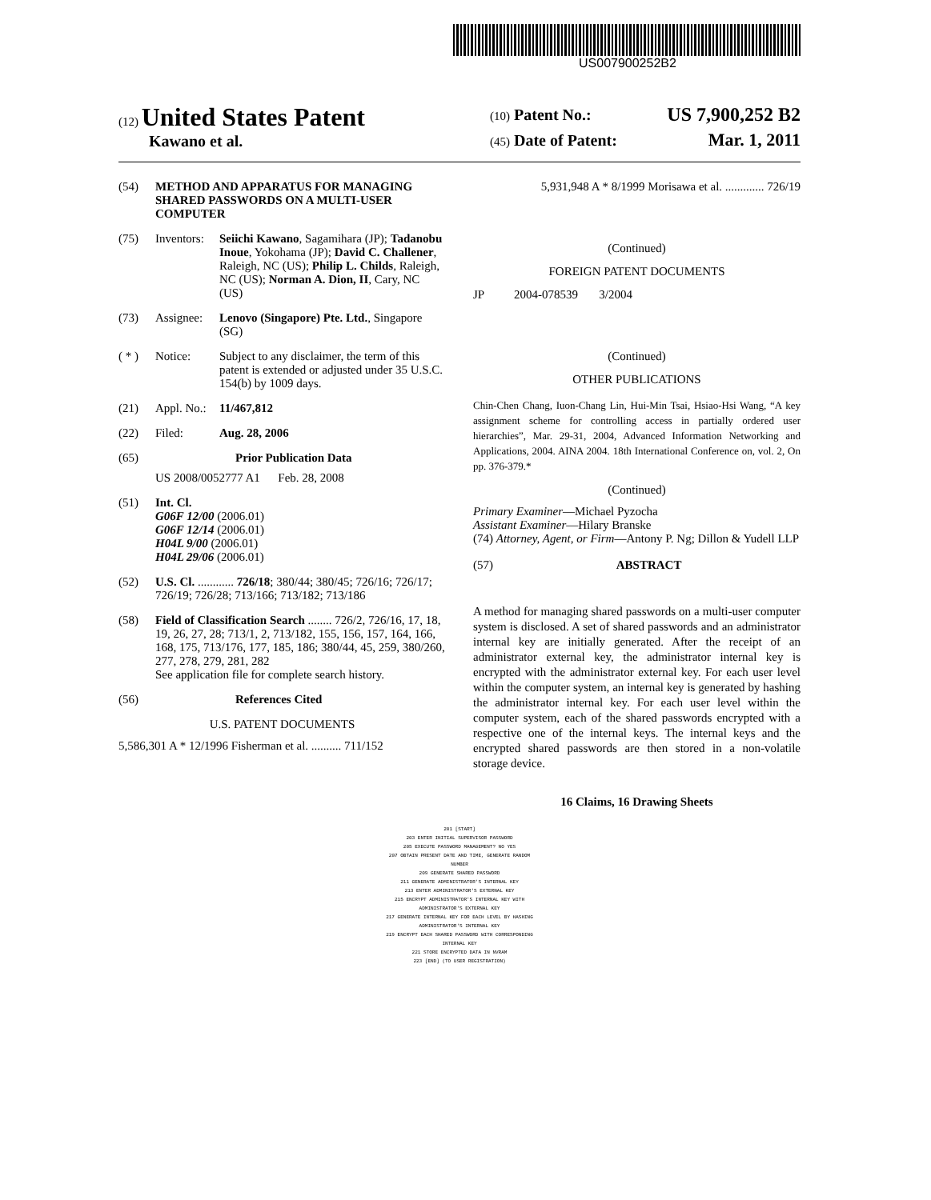US007900252B2
(12) United States Patent
Kawano et al.
(10) Patent No.: US 7,900,252 B2
(45) Date of Patent: Mar. 1, 2011
(54) METHOD AND APPARATUS FOR MANAGING SHARED PASSWORDS ON A MULTI-USER COMPUTER
(75) Inventors: Seiichi Kawano, Sagamihara (JP); Tadanobu Inoue, Yokohama (JP); David C. Challener, Raleigh, NC (US); Philip L. Childs, Raleigh, NC (US); Norman A. Dion, II, Cary, NC (US)
(73) Assignee: Lenovo (Singapore) Pte. Ltd., Singapore (SG)
( * ) Notice: Subject to any disclaimer, the term of this patent is extended or adjusted under 35 U.S.C. 154(b) by 1009 days.
(21) Appl. No.: 11/467,812
(22) Filed: Aug. 28, 2006
(65) Prior Publication Data
US 2008/0052777 A1 Feb. 28, 2008
(51) Int. Cl.
G06F 12/00 (2006.01)
G06F 12/14 (2006.01)
H04L 9/00 (2006.01)
H04L 29/06 (2006.01)
(52) U.S. Cl. ............ 726/18; 380/44; 380/45; 726/16; 726/17; 726/19; 726/28; 713/166; 713/182; 713/186
(58) Field of Classification Search ........ 726/2, 726/16, 17, 18, 19, 26, 27, 28; 713/1, 2, 713/182, 155, 156, 157, 164, 166, 168, 175, 713/176, 177, 185, 186; 380/44, 45, 259, 380/260, 277, 278, 279, 281, 282
See application file for complete search history.
(56) References Cited
U.S. PATENT DOCUMENTS
5,586,301 A * 12/1996 Fisherman et al. .......... 711/152
5,931,948 A * 8/1999 Morisawa et al. ............. 726/19
(Continued)
FOREIGN PATENT DOCUMENTS
JP 2004-078539 3/2004
(Continued)
OTHER PUBLICATIONS
Chin-Chen Chang, Iuon-Chang Lin, Hui-Min Tsai, Hsiao-Hsi Wang, “A key assignment scheme for controlling access in partially ordered user hierarchies”, Mar. 29-31, 2004, Advanced Information Networking and Applications, 2004. AINA 2004. 18th International Conference on, vol. 2, On pp. 376-379.*
(Continued)
Primary Examiner—Michael Pyzocha
Assistant Examiner—Hilary Branske
(74) Attorney, Agent, or Firm—Antony P. Ng; Dillon & Yudell LLP
(57) ABSTRACT
A method for managing shared passwords on a multi-user computer system is disclosed. A set of shared passwords and an administrator internal key are initially generated. After the receipt of an administrator external key, the administrator internal key is encrypted with the administrator external key. For each user level within the computer system, an internal key is generated by hashing the administrator internal key. For each user level within the computer system, each of the shared passwords encrypted with a respective one of the internal keys. The internal keys and the encrypted shared passwords are then stored in a non-volatile storage device.
16 Claims, 16 Drawing Sheets
201 [START]
203 ENTER INITIAL SUPERVISOR PASSWORD
205 EXECUTE PASSWORD MANAGEMENT? NO YES
207 OBTAIN PRESENT DATE AND TIME, GENERATE RANDOM NUMBER
209 GENERATE SHARED PASSWORD
211 GENERATE ADMINISTRATOR'S INTERNAL KEY
213 ENTER ADMINISTRATOR'S EXTERNAL KEY
215 ENCRYPT ADMINISTRATOR'S INTERNAL KEY WITH ADMINISTRATOR'S EXTERNAL KEY
217 GENERATE INTERNAL KEY FOR EACH LEVEL BY HASHING ADMINISTRATOR'S INTERNAL KEY
219 ENCRYPT EACH SHARED PASSWORD WITH CORRESPONDING INTERNAL KEY
221 STORE ENCRYPTED DATA IN NVRAM
223 [END] (TO USER REGISTRATION)